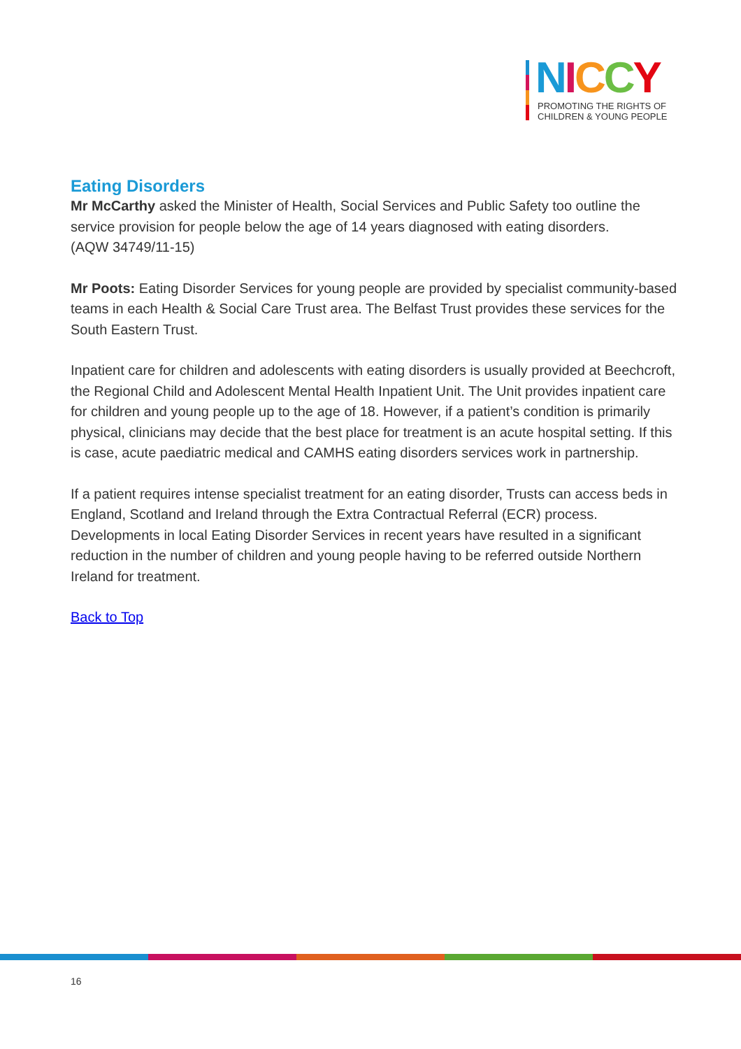NICCY
PROMOTING THE RIGHTS OF
CHILDREN & YOUNG PEOPLE
Eating Disorders
Mr McCarthy asked the Minister of Health, Social Services and Public Safety too outline the service provision for people below the age of 14 years diagnosed with eating disorders.
(AQW 34749/11-15)
Mr Poots: Eating Disorder Services for young people are provided by specialist community-based teams in each Health & Social Care Trust area. The Belfast Trust provides these services for the South Eastern Trust.
Inpatient care for children and adolescents with eating disorders is usually provided at Beechcroft, the Regional Child and Adolescent Mental Health Inpatient Unit. The Unit provides inpatient care for children and young people up to the age of 18. However, if a patient’s condition is primarily physical, clinicians may decide that the best place for treatment is an acute hospital setting. If this is case, acute paediatric medical and CAMHS eating disorders services work in partnership.
If a patient requires intense specialist treatment for an eating disorder, Trusts can access beds in England, Scotland and Ireland through the Extra Contractual Referral (ECR) process. Developments in local Eating Disorder Services in recent years have resulted in a significant reduction in the number of children and young people having to be referred outside Northern Ireland for treatment.
Back to Top
16